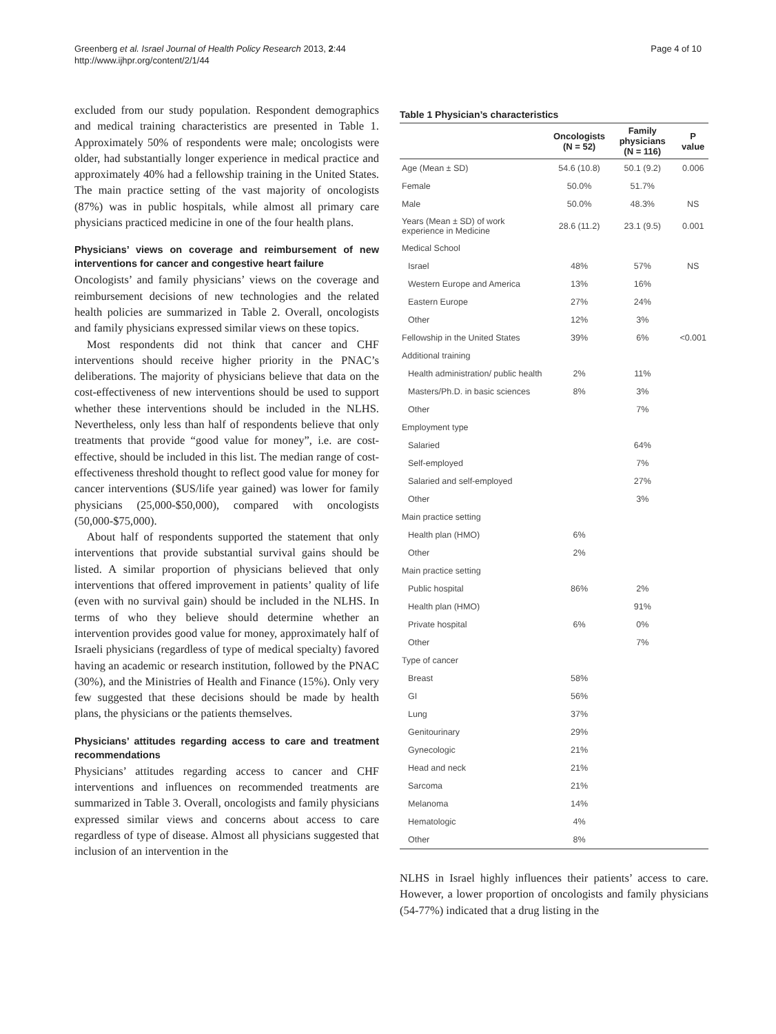Greenberg et al. Israel Journal of Health Policy Research 2013, 2:44
http://www.ijhpr.org/content/2/1/44
Page 4 of 10
excluded from our study population. Respondent demographics and medical training characteristics are presented in Table 1. Approximately 50% of respondents were male; oncologists were older, had substantially longer experience in medical practice and approximately 40% had a fellowship training in the United States. The main practice setting of the vast majority of oncologists (87%) was in public hospitals, while almost all primary care physicians practiced medicine in one of the four health plans.
Physicians’ views on coverage and reimbursement of new interventions for cancer and congestive heart failure
Oncologists’ and family physicians’ views on the coverage and reimbursement decisions of new technologies and the related health policies are summarized in Table 2. Overall, oncologists and family physicians expressed similar views on these topics.
Most respondents did not think that cancer and CHF interventions should receive higher priority in the PNAC’s deliberations. The majority of physicians believe that data on the cost-effectiveness of new interventions should be used to support whether these interventions should be included in the NLHS. Nevertheless, only less than half of respondents believe that only treatments that provide “good value for money”, i.e. are cost-effective, should be included in this list. The median range of cost-effectiveness threshold thought to reflect good value for money for cancer interventions ($US/life year gained) was lower for family physicians (25,000-$50,000), compared with oncologists (50,000-$75,000).
About half of respondents supported the statement that only interventions that provide substantial survival gains should be listed. A similar proportion of physicians believed that only interventions that offered improvement in patients’ quality of life (even with no survival gain) should be included in the NLHS. In terms of who they believe should determine whether an intervention provides good value for money, approximately half of Israeli physicians (regardless of type of medical specialty) favored having an academic or research institution, followed by the PNAC (30%), and the Ministries of Health and Finance (15%). Only very few suggested that these decisions should be made by health plans, the physicians or the patients themselves.
Physicians’ attitudes regarding access to care and treatment recommendations
Physicians’ attitudes regarding access to cancer and CHF interventions and influences on recommended treatments are summarized in Table 3. Overall, oncologists and family physicians expressed similar views and concerns about access to care regardless of type of disease. Almost all physicians suggested that inclusion of an intervention in the
Table 1 Physician’s characteristics
| | Oncologists (N = 52) | Family physicians (N = 116) | P value |
| --- | --- | --- | --- |
| Age (Mean ± SD) | 54.6 (10.8) | 50.1 (9.2) | 0.006 |
| Female | 50.0% | 51.7% | |
| Male | 50.0% | 48.3% | NS |
| Years (Mean ± SD) of work experience in Medicine | 28.6 (11.2) | 23.1 (9.5) | 0.001 |
| Medical School | | | |
| Israel | 48% | 57% | NS |
| Western Europe and America | 13% | 16% | |
| Eastern Europe | 27% | 24% | |
| Other | 12% | 3% | |
| Fellowship in the United States | 39% | 6% | <0.001 |
| Additional training | | | |
| Health administration/ public health | 2% | 11% | |
| Masters/Ph.D. in basic sciences | 8% | 3% | |
| Other | | 7% | |
| Employment type | | | |
| Salaried | | 64% | |
| Self-employed | | 7% | |
| Salaried and self-employed | | 27% | |
| Other | | 3% | |
| Main practice setting | | | |
| Health plan (HMO) | 6% | | |
| Other | 2% | | |
| Main practice setting | | | |
| Public hospital | 86% | 2% | |
| Health plan (HMO) | | 91% | |
| Private hospital | 6% | 0% | |
| Other | | 7% | |
| Type of cancer | | | |
| Breast | 58% | | |
| GI | 56% | | |
| Lung | 37% | | |
| Genitourinary | 29% | | |
| Gynecologic | 21% | | |
| Head and neck | 21% | | |
| Sarcoma | 21% | | |
| Melanoma | 14% | | |
| Hematologic | 4% | | |
| Other | 8% | | |
NLHS in Israel highly influences their patients’ access to care. However, a lower proportion of oncologists and family physicians (54-77%) indicated that a drug listing in the